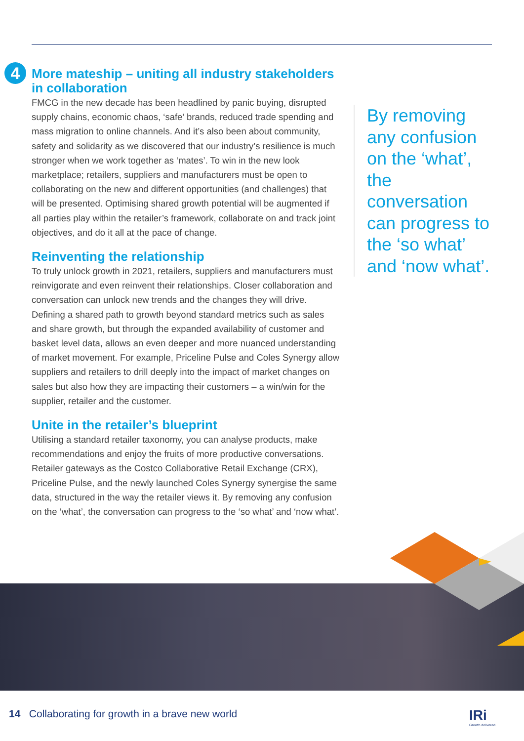4
More mateship – uniting all industry stakeholders in collaboration
FMCG in the new decade has been headlined by panic buying, disrupted supply chains, economic chaos, ‘safe’ brands, reduced trade spending and mass migration to online channels. And it’s also been about community, safety and solidarity as we discovered that our industry’s resilience is much stronger when we work together as ‘mates’. To win in the new look marketplace; retailers, suppliers and manufacturers must be open to collaborating on the new and different opportunities (and challenges) that will be presented. Optimising shared growth potential will be augmented if all parties play within the retailer’s framework, collaborate on and track joint objectives, and do it all at the pace of change.
Reinventing the relationship
To truly unlock growth in 2021, retailers, suppliers and manufacturers must reinvigorate and even reinvent their relationships. Closer collaboration and conversation can unlock new trends and the changes they will drive. Defining a shared path to growth beyond standard metrics such as sales and share growth, but through the expanded availability of customer and basket level data, allows an even deeper and more nuanced understanding of market movement. For example, Priceline Pulse and Coles Synergy allow suppliers and retailers to drill deeply into the impact of market changes on sales but also how they are impacting their customers – a win/win for the supplier, retailer and the customer.
Unite in the retailer’s blueprint
Utilising a standard retailer taxonomy, you can analyse products, make recommendations and enjoy the fruits of more productive conversations. Retailer gateways as the Costco Collaborative Retail Exchange (CRX), Priceline Pulse, and the newly launched Coles Synergy synergise the same data, structured in the way the retailer views it. By removing any confusion on the ‘what’, the conversation can progress to the ‘so what’ and ‘now what’.
By removing any confusion on the ‘what’, the conversation can progress to the ‘so what’ and ‘now what’.
14 Collaborating for growth in a brave new world
IRi
Growth delivered.